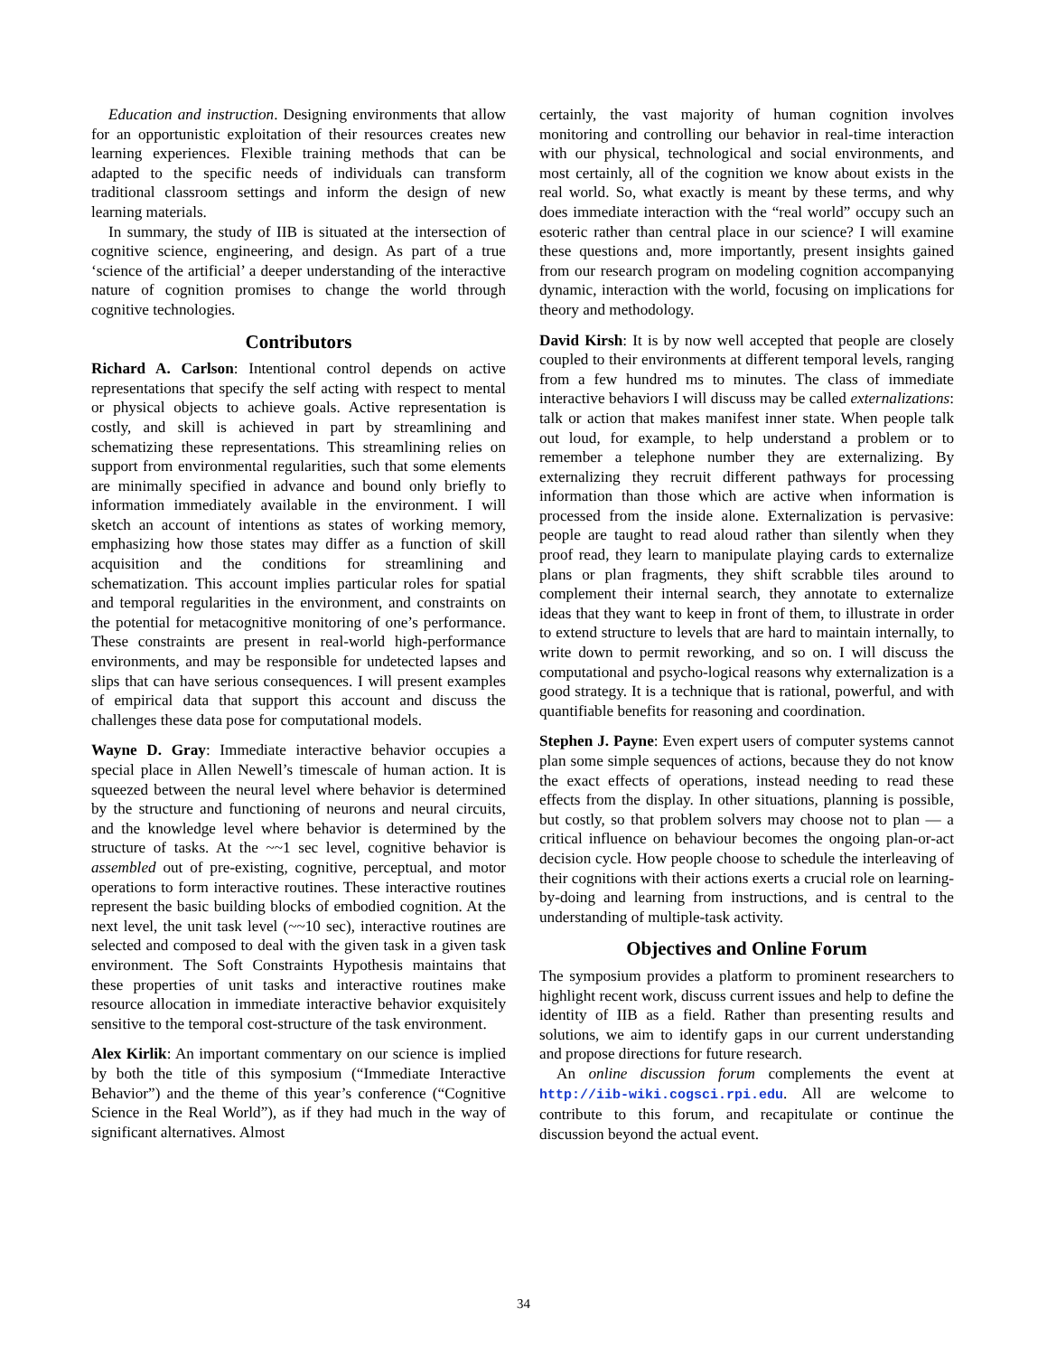Education and instruction. Designing environments that allow for an opportunistic exploitation of their resources creates new learning experiences. Flexible training methods that can be adapted to the specific needs of individuals can transform traditional classroom settings and inform the design of new learning materials.
In summary, the study of IIB is situated at the intersection of cognitive science, engineering, and design. As part of a true ‘science of the artificial’ a deeper understanding of the interactive nature of cognition promises to change the world through cognitive technologies.
Contributors
Richard A. Carlson: Intentional control depends on active representations that specify the self acting with respect to mental or physical objects to achieve goals. Active representation is costly, and skill is achieved in part by streamlining and schematizing these representations. This streamlining relies on support from environmental regularities, such that some elements are minimally specified in advance and bound only briefly to information immediately available in the environment. I will sketch an account of intentions as states of working memory, emphasizing how those states may differ as a function of skill acquisition and the conditions for streamlining and schematization. This account implies particular roles for spatial and temporal regularities in the environment, and constraints on the potential for metacognitive monitoring of one’s performance. These constraints are present in real-world high-performance environments, and may be responsible for undetected lapses and slips that can have serious consequences. I will present examples of empirical data that support this account and discuss the challenges these data pose for computational models.
Wayne D. Gray: Immediate interactive behavior occupies a special place in Allen Newell’s timescale of human action. It is squeezed between the neural level where behavior is determined by the structure and functioning of neurons and neural circuits, and the knowledge level where behavior is determined by the structure of tasks. At the ~~1 sec level, cognitive behavior is assembled out of pre-existing, cognitive, perceptual, and motor operations to form interactive routines. These interactive routines represent the basic building blocks of embodied cognition. At the next level, the unit task level (~~10 sec), interactive routines are selected and composed to deal with the given task in a given task environment. The Soft Constraints Hypothesis maintains that these properties of unit tasks and interactive routines make resource allocation in immediate interactive behavior exquisitely sensitive to the temporal cost-structure of the task environment.
Alex Kirlik: An important commentary on our science is implied by both the title of this symposium (“Immediate Interactive Behavior”) and the theme of this year’s conference (“Cognitive Science in the Real World”), as if they had much in the way of significant alternatives. Almost
certainly, the vast majority of human cognition involves monitoring and controlling our behavior in real-time interaction with our physical, technological and social environments, and most certainly, all of the cognition we know about exists in the real world. So, what exactly is meant by these terms, and why does immediate interaction with the “real world” occupy such an esoteric rather than central place in our science? I will examine these questions and, more importantly, present insights gained from our research program on modeling cognition accompanying dynamic, interaction with the world, focusing on implications for theory and methodology.
David Kirsh: It is by now well accepted that people are closely coupled to their environments at different temporal levels, ranging from a few hundred ms to minutes. The class of immediate interactive behaviors I will discuss may be called externalizations: talk or action that makes manifest inner state. When people talk out loud, for example, to help understand a problem or to remember a telephone number they are externalizing. By externalizing they recruit different pathways for processing information than those which are active when information is processed from the inside alone. Externalization is pervasive: people are taught to read aloud rather than silently when they proof read, they learn to manipulate playing cards to externalize plans or plan fragments, they shift scrabble tiles around to complement their internal search, they annotate to externalize ideas that they want to keep in front of them, to illustrate in order to extend structure to levels that are hard to maintain internally, to write down to permit reworking, and so on. I will discuss the computational and psycho-logical reasons why externalization is a good strategy. It is a technique that is rational, powerful, and with quantifiable benefits for reasoning and coordination.
Stephen J. Payne: Even expert users of computer systems cannot plan some simple sequences of actions, because they do not know the exact effects of operations, instead needing to read these effects from the display. In other situations, planning is possible, but costly, so that problem solvers may choose not to plan — a critical influence on behaviour becomes the ongoing plan-or-act decision cycle. How people choose to schedule the interleaving of their cognitions with their actions exerts a crucial role on learning-by-doing and learning from instructions, and is central to the understanding of multiple-task activity.
Objectives and Online Forum
The symposium provides a platform to prominent researchers to highlight recent work, discuss current issues and help to define the identity of IIB as a field. Rather than presenting results and solutions, we aim to identify gaps in our current understanding and propose directions for future research.
An online discussion forum complements the event at http://iib-wiki.cogsci.rpi.edu. All are welcome to contribute to this forum, and recapitulate or continue the discussion beyond the actual event.
34